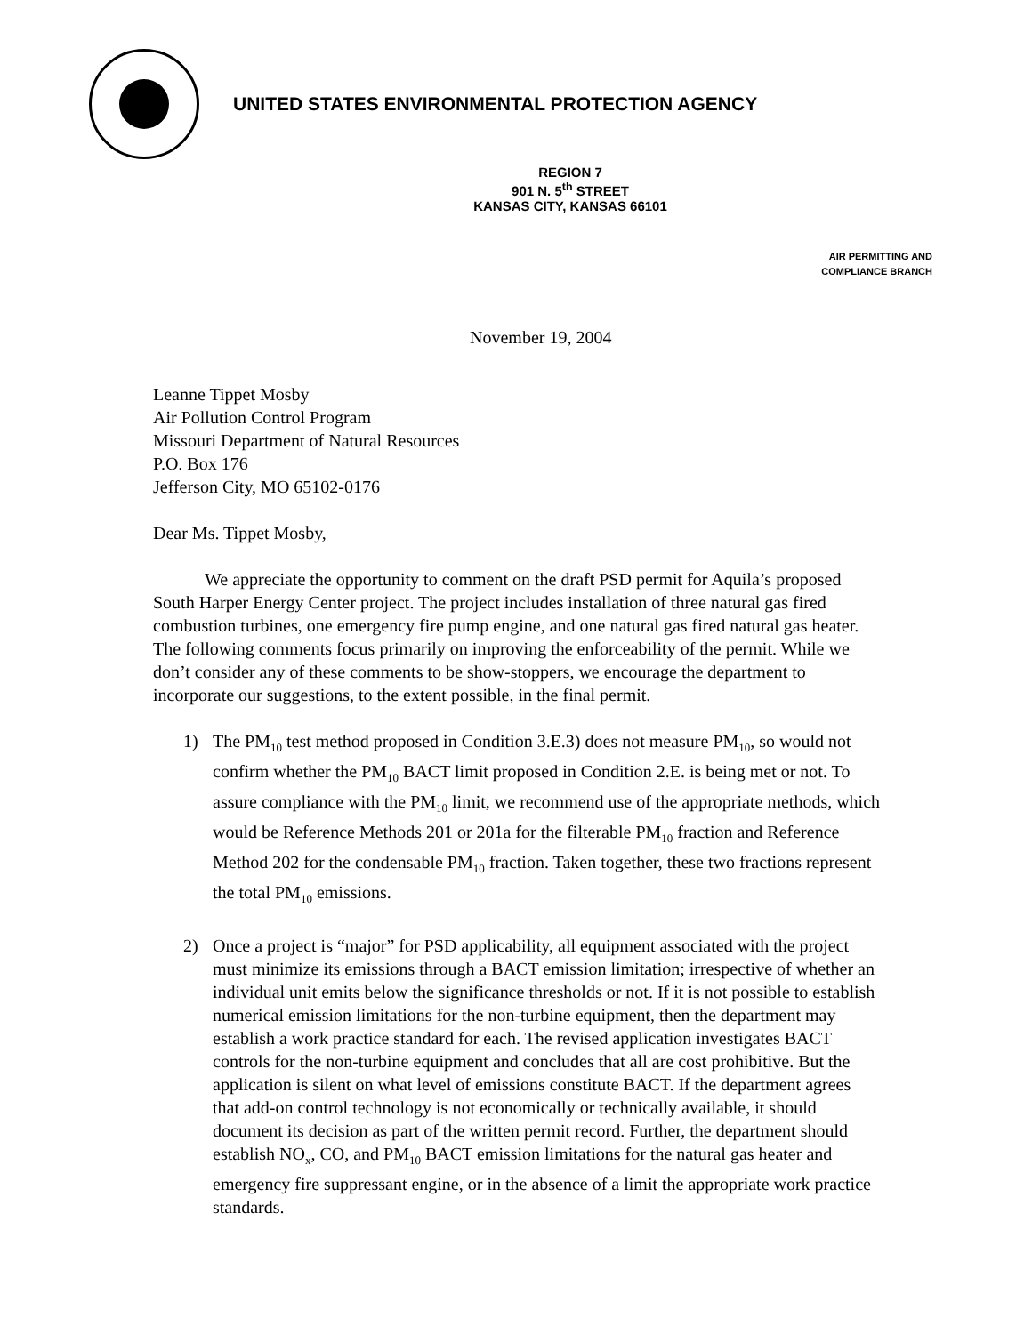UNITED STATES ENVIRONMENTAL PROTECTION AGENCY
REGION 7
901 N. 5<sup>th</sup> STREET
KANSAS CITY, KANSAS 66101
AIR PERMITTING AND
COMPLIANCE BRANCH
November 19, 2004
Leanne Tippet Mosby
Air Pollution Control Program
Missouri Department of Natural Resources
P.O. Box 176
Jefferson City, MO 65102-0176
Dear Ms. Tippet Mosby,
We appreciate the opportunity to comment on the draft PSD permit for Aquila’s proposed South Harper Energy Center project. The project includes installation of three natural gas fired combustion turbines, one emergency fire pump engine, and one natural gas fired natural gas heater. The following comments focus primarily on improving the enforceability of the permit. While we don’t consider any of these comments to be show-stoppers, we encourage the department to incorporate our suggestions, to the extent possible, in the final permit.
1) The PM<sub>10</sub> test method proposed in Condition 3.E.3) does not measure PM<sub>10</sub>, so would not confirm whether the PM<sub>10</sub> BACT limit proposed in Condition 2.E. is being met or not. To assure compliance with the PM<sub>10</sub> limit, we recommend use of the appropriate methods, which would be Reference Methods 201 or 201a for the filterable PM<sub>10</sub> fraction and Reference Method 202 for the condensable PM<sub>10</sub> fraction. Taken together, these two fractions represent the total PM<sub>10</sub> emissions.
2) Once a project is “major” for PSD applicability, all equipment associated with the project must minimize its emissions through a BACT emission limitation; irrespective of whether an individual unit emits below the significance thresholds or not. If it is not possible to establish numerical emission limitations for the non-turbine equipment, then the department may establish a work practice standard for each. The revised application investigates BACT controls for the non-turbine equipment and concludes that all are cost prohibitive. But the application is silent on what level of emissions constitute BACT. If the department agrees that add-on control technology is not economically or technically available, it should document its decision as part of the written permit record. Further, the department should establish NO<sub>x</sub>, CO, and PM<sub>10</sub> BACT emission limitations for the natural gas heater and emergency fire suppressant engine, or in the absence of a limit the appropriate work practice standards.